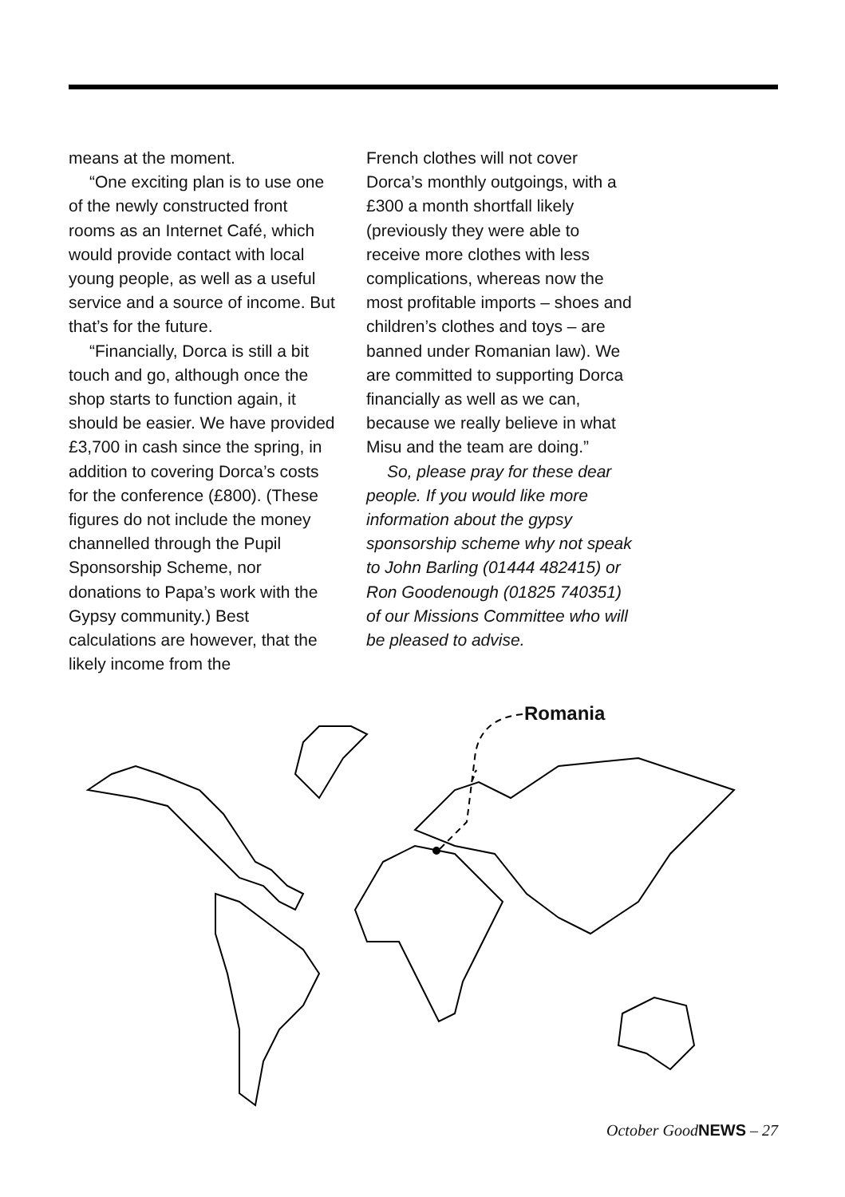means at the moment.
“One exciting plan is to use one of the newly constructed front rooms as an Internet Café, which would provide contact with local young people, as well as a useful service and a source of income. But that’s for the future.
“Financially, Dorca is still a bit touch and go, although once the shop starts to function again, it should be easier. We have provided £3,700 in cash since the spring, in addition to covering Dorca’s costs for the conference (£800). (These figures do not include the money channelled through the Pupil Sponsorship Scheme, nor donations to Papa’s work with the Gypsy community.) Best calculations are however, that the likely income from the
French clothes will not cover Dorca’s monthly outgoings, with a £300 a month shortfall likely (previously they were able to receive more clothes with less complications, whereas now the most profitable imports – shoes and children’s clothes and toys – are banned under Romanian law). We are committed to supporting Dorca financially as well as we can, because we really believe in what Misu and the team are doing.”
So, please pray for these dear people. If you would like more information about the gypsy sponsorship scheme why not speak to John Barling (01444 482415) or Ron Goodenough (01825 740351) of our Missions Committee who will be pleased to advise.
Romania
October GoodNEWS – 27